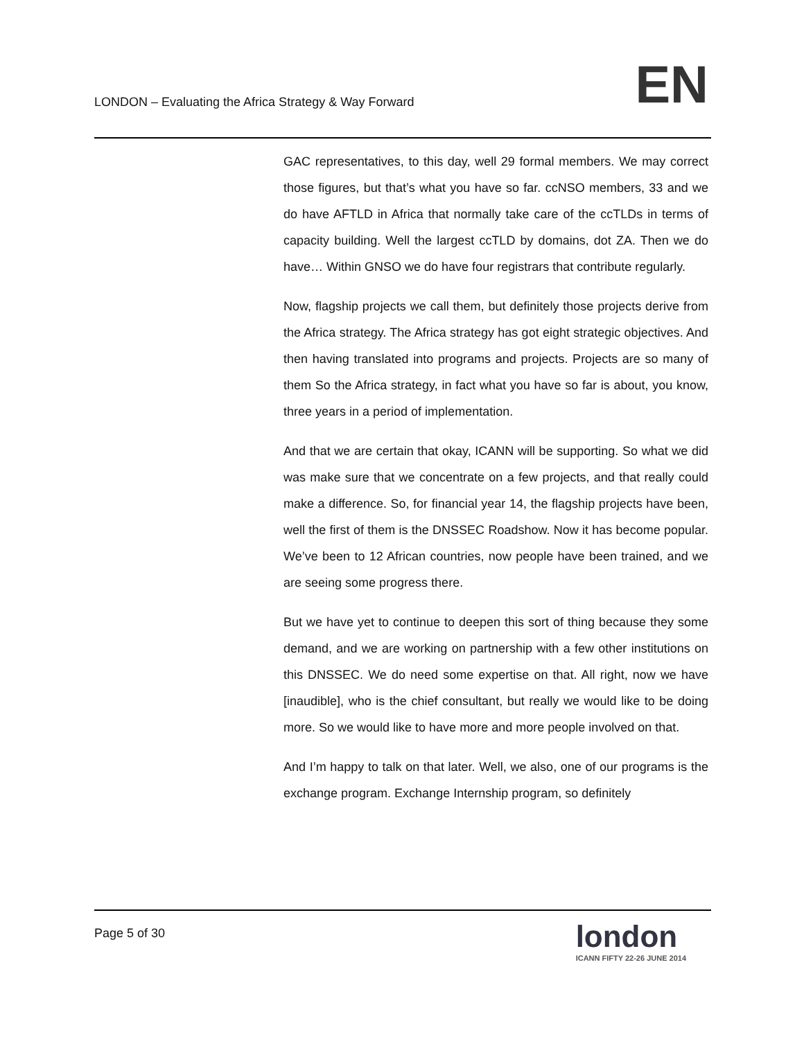LONDON – Evaluating the Africa Strategy & Way Forward
EN
GAC representatives, to this day, well 29 formal members. We may correct those figures, but that’s what you have so far. ccNSO members, 33 and we do have AFTLD in Africa that normally take care of the ccTLDs in terms of capacity building. Well the largest ccTLD by domains, dot ZA. Then we do have… Within GNSO we do have four registrars that contribute regularly.
Now, flagship projects we call them, but definitely those projects derive from the Africa strategy. The Africa strategy has got eight strategic objectives. And then having translated into programs and projects. Projects are so many of them So the Africa strategy, in fact what you have so far is about, you know, three years in a period of implementation.
And that we are certain that okay, ICANN will be supporting. So what we did was make sure that we concentrate on a few projects, and that really could make a difference. So, for financial year 14, the flagship projects have been, well the first of them is the DNSSEC Roadshow. Now it has become popular. We’ve been to 12 African countries, now people have been trained, and we are seeing some progress there.
But we have yet to continue to deepen this sort of thing because they some demand, and we are working on partnership with a few other institutions on this DNSSEC. We do need some expertise on that. All right, now we have [inaudible], who is the chief consultant, but really we would like to be doing more. So we would like to have more and more people involved on that.
And I’m happy to talk on that later. Well, we also, one of our programs is the exchange program. Exchange Internship program, so definitely
Page 5 of 30
london
ICANN FIFTY 22-26 JUNE 2014